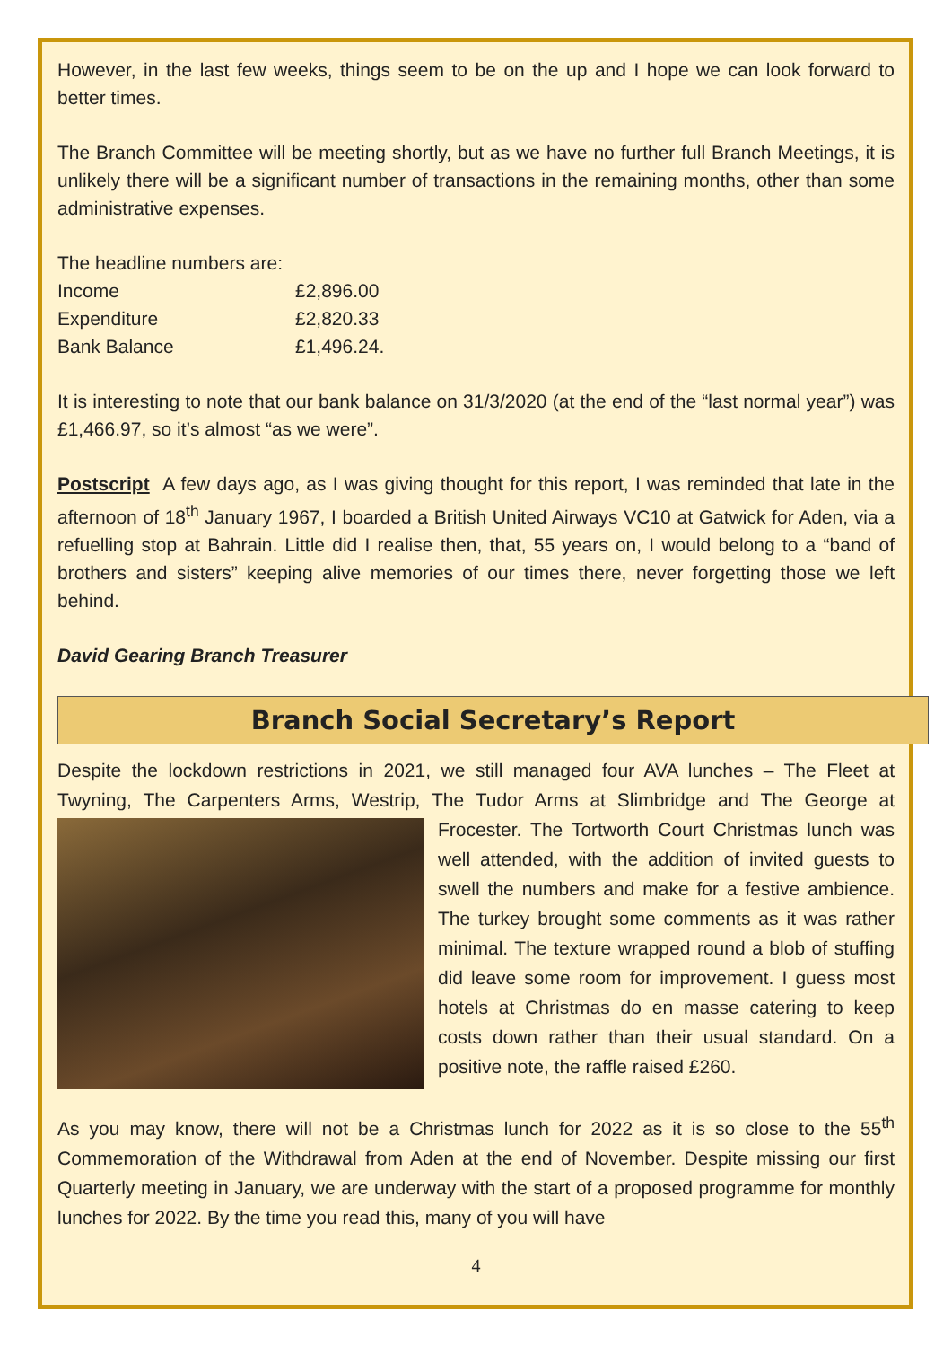However, in the last few weeks, things seem to be on the up and I hope we can look forward to better times.
The Branch Committee will be meeting shortly, but as we have no further full Branch Meetings, it is unlikely there will be a significant number of transactions in the remaining months, other than some administrative expenses.
The headline numbers are:
| Income | £2,896.00 |
| Expenditure | £2,820.33 |
| Bank Balance | £1,496.24. |
It is interesting to note that our bank balance on 31/3/2020 (at the end of the “last normal year”) was £1,466.97, so it’s almost “as we were”.
Postscript A few days ago, as I was giving thought for this report, I was reminded that late in the afternoon of 18<sup>th</sup> January 1967, I boarded a British United Airways VC10 at Gatwick for Aden, via a refuelling stop at Bahrain. Little did I realise then, that, 55 years on, I would belong to a “band of brothers and sisters” keeping alive memories of our times there, never forgetting those we left behind.
David Gearing Branch Treasurer
Branch Social Secretary’s Report
Despite the lockdown restrictions in 2021, we still managed four AVA lunches – The Fleet at Twyning, The Carpenters Arms, Westrip, The Tudor Arms at Slimbridge and The George at Frocester. The Tortworth Court Christmas lunch was well attended, with the addition of invited guests to swell the numbers and make for a festive ambience. The turkey brought some comments as it was rather minimal. The texture wrapped round a blob of stuffing did leave some room for improvement. I guess most hotels at Christmas do en masse catering to keep costs down rather than their usual standard. On a positive note, the raffle raised £260.
As you may know, there will not be a Christmas lunch for 2022 as it is so close to the 55<sup>th</sup> Commemoration of the Withdrawal from Aden at the end of November. Despite missing our first Quarterly meeting in January, we are underway with the start of a proposed programme for monthly lunches for 2022. By the time you read this, many of you will have
4